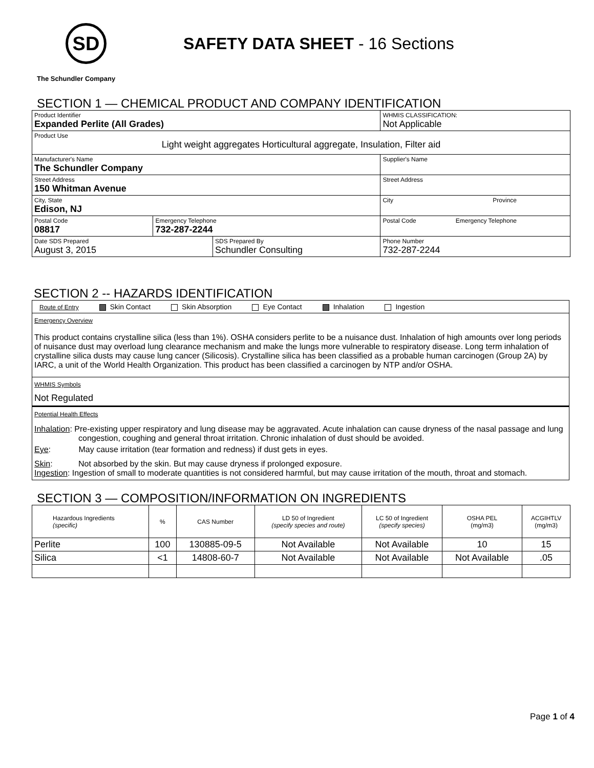SD
SAFETY DATA SHEET - 16 Sections
The Schundler Company
SECTION 1 — CHEMICAL PRODUCT AND COMPANY IDENTIFICATION
| Product Identifier Expanded Perlite (All Grades) | | | WHMIS CLASSIFICATION: Not Applicable | |
| Product Use Light weight aggregates Horticultural aggregate, Insulation, Filter aid | | | | |
| Manufacturer's Name The Schundler Company | | | Supplier's Name | |
| Street Address 150 Whitman Avenue | | | Street Address | |
| City, State Edison, NJ | | | City Province | |
| Postal Code 08817 | Emergency Telephone 732-287-2244 | | Postal Code Emergency Telephone | |
| Date SDS Prepared August 3, 2015 | | SDS Prepared By Schundler Consulting | | Phone Number 732-287-2244 |
SECTION 2 -- HAZARDS IDENTIFICATION
Route of Entry Skin Contact Skin Absorption Eye Contact Inhalation Ingestion
Emergency Overview
This product contains crystalline silica (less than 1%). OSHA considers perlite to be a nuisance dust. Inhalation of high amounts over long periods of nuisance dust may overload lung clearance mechanism and make the lungs more vulnerable to respiratory disease. Long term inhalation of crystalline silica dusts may cause lung cancer (Silicosis). Crystalline silica has been classified as a probable human carcinogen (Group 2A) by IARC, a unit of the World Health Organization. This product has been classified a carcinogen by NTP and/or OSHA.
WHMIS Symbols
Not Regulated
Potential Health Effects
Inhalation: Pre-existing upper respiratory and lung disease may be aggravated. Acute inhalation can cause dryness of the nasal passage and lung congestion, coughing and general throat irritation. Chronic inhalation of dust should be avoided.
Eye: May cause irritation (tear formation and redness) if dust gets in eyes.
Skin: Not absorbed by the skin. But may cause dryness if prolonged exposure.
Ingestion: Ingestion of small to moderate quantities is not considered harmful, but may cause irritation of the mouth, throat and stomach.
SECTION 3 — COMPOSITION/INFORMATION ON INGREDIENTS
| Hazardous Ingredients (specific) | % | CAS Number | LD 50 of Ingredient (specify species and route) | LC 50 of Ingredient (specify species) | OSHA PEL (mg/m3) | ACGIHTLV (mg/m3) |
| Perlite | 100 | 130885-09-5 | Not Available | Not Available | 10 | 15 |
| Silica | <1 | 14808-60-7 | Not Available | Not Available | Not Available | .05 |
Page 1 of 4